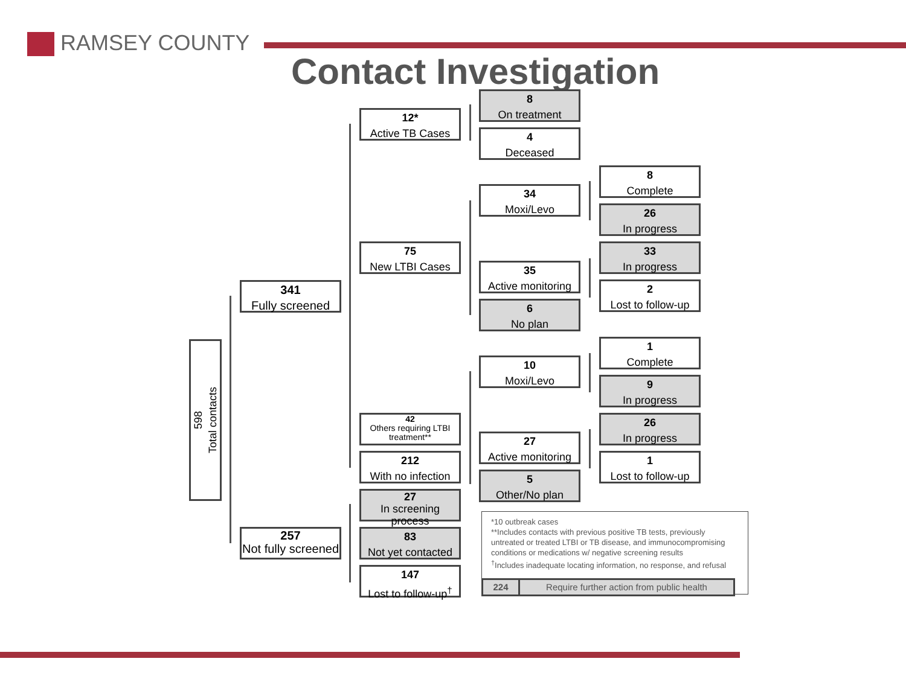RAMSEY COUNTY
Contact Investigation
598
Total contacts
341
Fully screened
257
Not fully screened
12*
Active TB Cases
75
New LTBI Cases
42
Others requiring LTBI treatment**
212
With no infection
27
In screening process
83
Not yet contacted
147
Lost to follow-up<sup>†</sup>
8
On treatment
4
Deceased
34
Moxi/Levo
35
Active monitoring
6
No plan
10
Moxi/Levo
27
Active monitoring
5
Other/No plan
8
Complete
26
In progress
33
In progress
2
Lost to follow-up
1
Complete
9
In progress
26
In progress
1
Lost to follow-up
*10 outbreak cases
**Includes contacts with previous positive TB tests, previously untreated or treated LTBI or TB disease, and immunocompromising conditions or medications w/ negative screening results
<sup>†</sup> Includes inadequate locating information, no response, and refusal
224
Require further action from public health